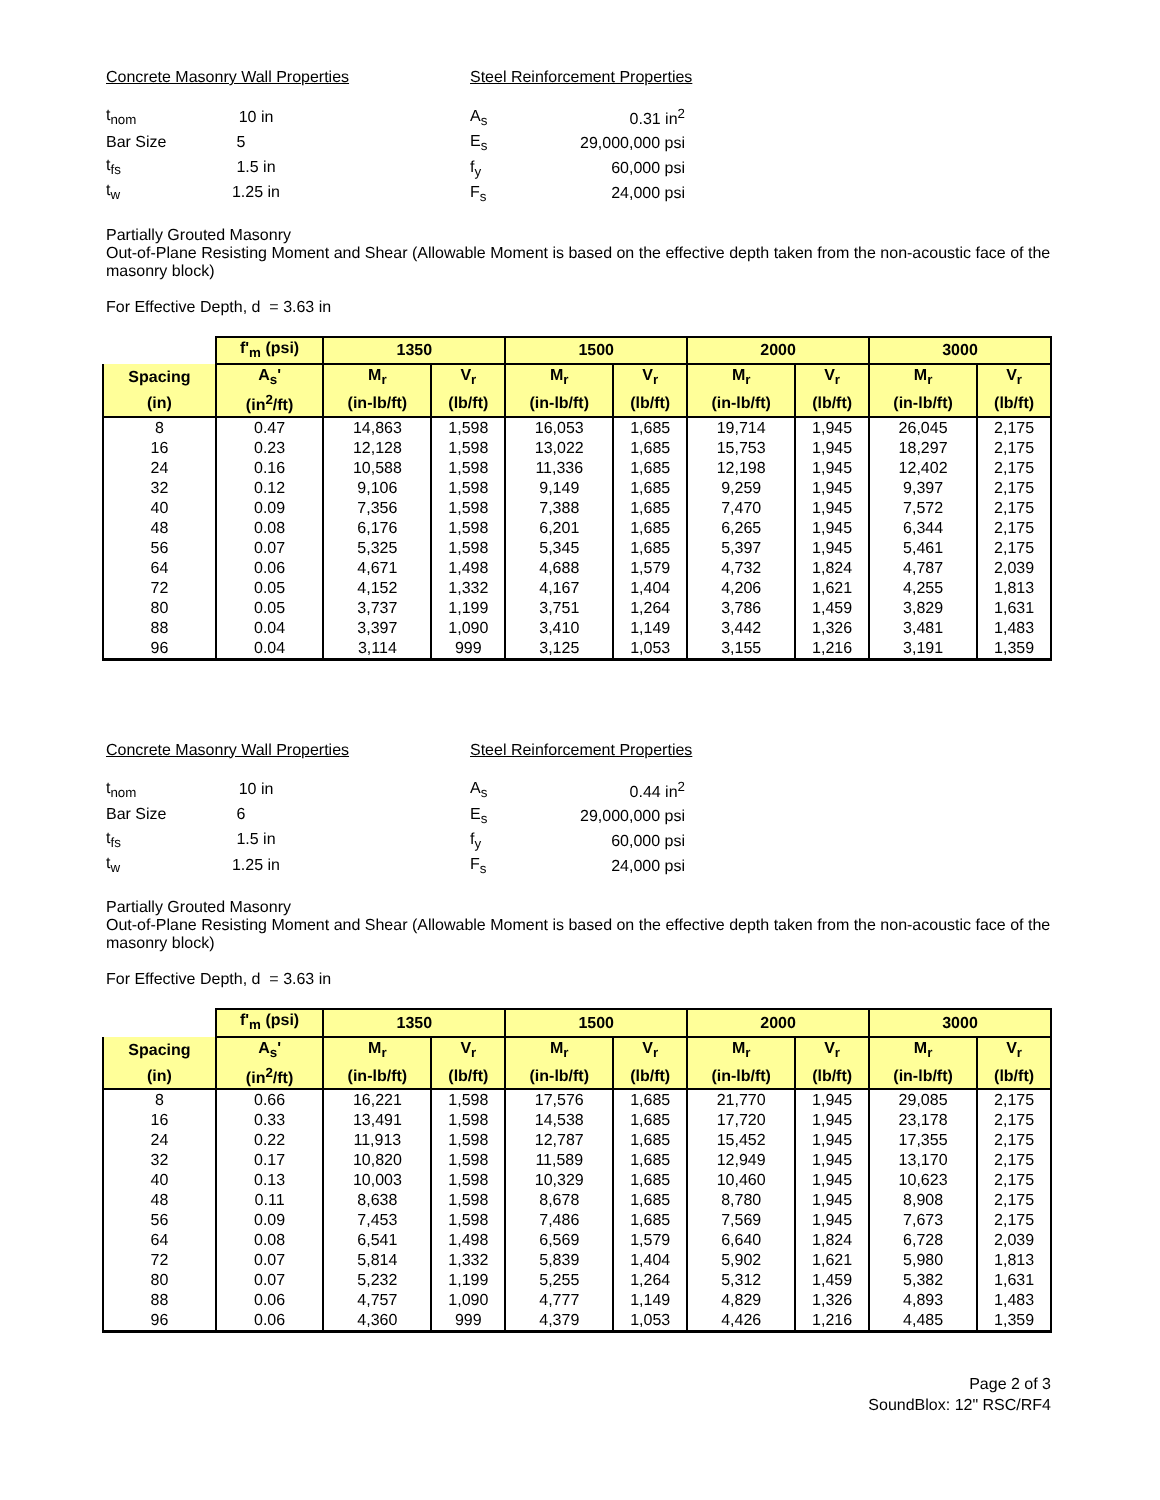Concrete Masonry Wall Properties
| t<sub>nom</sub> | 10 in |
| Bar Size | 5 |
| t<sub>fs</sub> | 1.5 in |
| t<sub>w</sub> | 1.25 in |
Steel Reinforcement Properties
| A<sub>s</sub> | 0.31 in<sup>2</sup> |
| E<sub>s</sub> | 29,000,000 psi |
| f<sub>y</sub> | 60,000 psi |
| F<sub>s</sub> | 24,000 psi |
Partially Grouted Masonry
Out-of-Plane Resisting Moment and Shear (Allowable Moment is based on the effective depth taken from the non-acoustic face of the masonry block)
For Effective Depth, d = 3.63 in
| | f'<sub>m</sub> (psi) | 1350 | | 1500 | | 2000 | | 3000 | |
| --- | --- | --- | --- | --- | --- | --- | --- | --- | --- |
| Spacing | A<sub>s</sub>' | M<sub>r</sub> | V<sub>r</sub> | M<sub>r</sub> | V<sub>r</sub> | M<sub>r</sub> | V<sub>r</sub> | M<sub>r</sub> | V<sub>r</sub> |
| (in) | (in<sup>2</sup>/ft) | (in-lb/ft) | (lb/ft) | (in-lb/ft) | (lb/ft) | (in-lb/ft) | (lb/ft) | (in-lb/ft) | (lb/ft) |
| 8 | 0.47 | 14,863 | 1,598 | 16,053 | 1,685 | 19,714 | 1,945 | 26,045 | 2,175 |
| 16 | 0.23 | 12,128 | 1,598 | 13,022 | 1,685 | 15,753 | 1,945 | 18,297 | 2,175 |
| 24 | 0.16 | 10,588 | 1,598 | 11,336 | 1,685 | 12,198 | 1,945 | 12,402 | 2,175 |
| 32 | 0.12 | 9,106 | 1,598 | 9,149 | 1,685 | 9,259 | 1,945 | 9,397 | 2,175 |
| 40 | 0.09 | 7,356 | 1,598 | 7,388 | 1,685 | 7,470 | 1,945 | 7,572 | 2,175 |
| 48 | 0.08 | 6,176 | 1,598 | 6,201 | 1,685 | 6,265 | 1,945 | 6,344 | 2,175 |
| 56 | 0.07 | 5,325 | 1,598 | 5,345 | 1,685 | 5,397 | 1,945 | 5,461 | 2,175 |
| 64 | 0.06 | 4,671 | 1,498 | 4,688 | 1,579 | 4,732 | 1,824 | 4,787 | 2,039 |
| 72 | 0.05 | 4,152 | 1,332 | 4,167 | 1,404 | 4,206 | 1,621 | 4,255 | 1,813 |
| 80 | 0.05 | 3,737 | 1,199 | 3,751 | 1,264 | 3,786 | 1,459 | 3,829 | 1,631 |
| 88 | 0.04 | 3,397 | 1,090 | 3,410 | 1,149 | 3,442 | 1,326 | 3,481 | 1,483 |
| 96 | 0.04 | 3,114 | 999 | 3,125 | 1,053 | 3,155 | 1,216 | 3,191 | 1,359 |
Concrete Masonry Wall Properties
| t<sub>nom</sub> | 10 in |
| Bar Size | 6 |
| t<sub>fs</sub> | 1.5 in |
| t<sub>w</sub> | 1.25 in |
Steel Reinforcement Properties
| A<sub>s</sub> | 0.44 in<sup>2</sup> |
| E<sub>s</sub> | 29,000,000 psi |
| f<sub>y</sub> | 60,000 psi |
| F<sub>s</sub> | 24,000 psi |
Partially Grouted Masonry
Out-of-Plane Resisting Moment and Shear (Allowable Moment is based on the effective depth taken from the non-acoustic face of the masonry block)
For Effective Depth, d = 3.63 in
| | f'<sub>m</sub> (psi) | 1350 | | 1500 | | 2000 | | 3000 | |
| --- | --- | --- | --- | --- | --- | --- | --- | --- | --- |
| Spacing | A<sub>s</sub>' | M<sub>r</sub> | V<sub>r</sub> | M<sub>r</sub> | V<sub>r</sub> | M<sub>r</sub> | V<sub>r</sub> | M<sub>r</sub> | V<sub>r</sub> |
| (in) | (in<sup>2</sup>/ft) | (in-lb/ft) | (lb/ft) | (in-lb/ft) | (lb/ft) | (in-lb/ft) | (lb/ft) | (in-lb/ft) | (lb/ft) |
| 8 | 0.66 | 16,221 | 1,598 | 17,576 | 1,685 | 21,770 | 1,945 | 29,085 | 2,175 |
| 16 | 0.33 | 13,491 | 1,598 | 14,538 | 1,685 | 17,720 | 1,945 | 23,178 | 2,175 |
| 24 | 0.22 | 11,913 | 1,598 | 12,787 | 1,685 | 15,452 | 1,945 | 17,355 | 2,175 |
| 32 | 0.17 | 10,820 | 1,598 | 11,589 | 1,685 | 12,949 | 1,945 | 13,170 | 2,175 |
| 40 | 0.13 | 10,003 | 1,598 | 10,329 | 1,685 | 10,460 | 1,945 | 10,623 | 2,175 |
| 48 | 0.11 | 8,638 | 1,598 | 8,678 | 1,685 | 8,780 | 1,945 | 8,908 | 2,175 |
| 56 | 0.09 | 7,453 | 1,598 | 7,486 | 1,685 | 7,569 | 1,945 | 7,673 | 2,175 |
| 64 | 0.08 | 6,541 | 1,498 | 6,569 | 1,579 | 6,640 | 1,824 | 6,728 | 2,039 |
| 72 | 0.07 | 5,814 | 1,332 | 5,839 | 1,404 | 5,902 | 1,621 | 5,980 | 1,813 |
| 80 | 0.07 | 5,232 | 1,199 | 5,255 | 1,264 | 5,312 | 1,459 | 5,382 | 1,631 |
| 88 | 0.06 | 4,757 | 1,090 | 4,777 | 1,149 | 4,829 | 1,326 | 4,893 | 1,483 |
| 96 | 0.06 | 4,360 | 999 | 4,379 | 1,053 | 4,426 | 1,216 | 4,485 | 1,359 |
Page 2 of 3
SoundBlox: 12" RSC/RF4